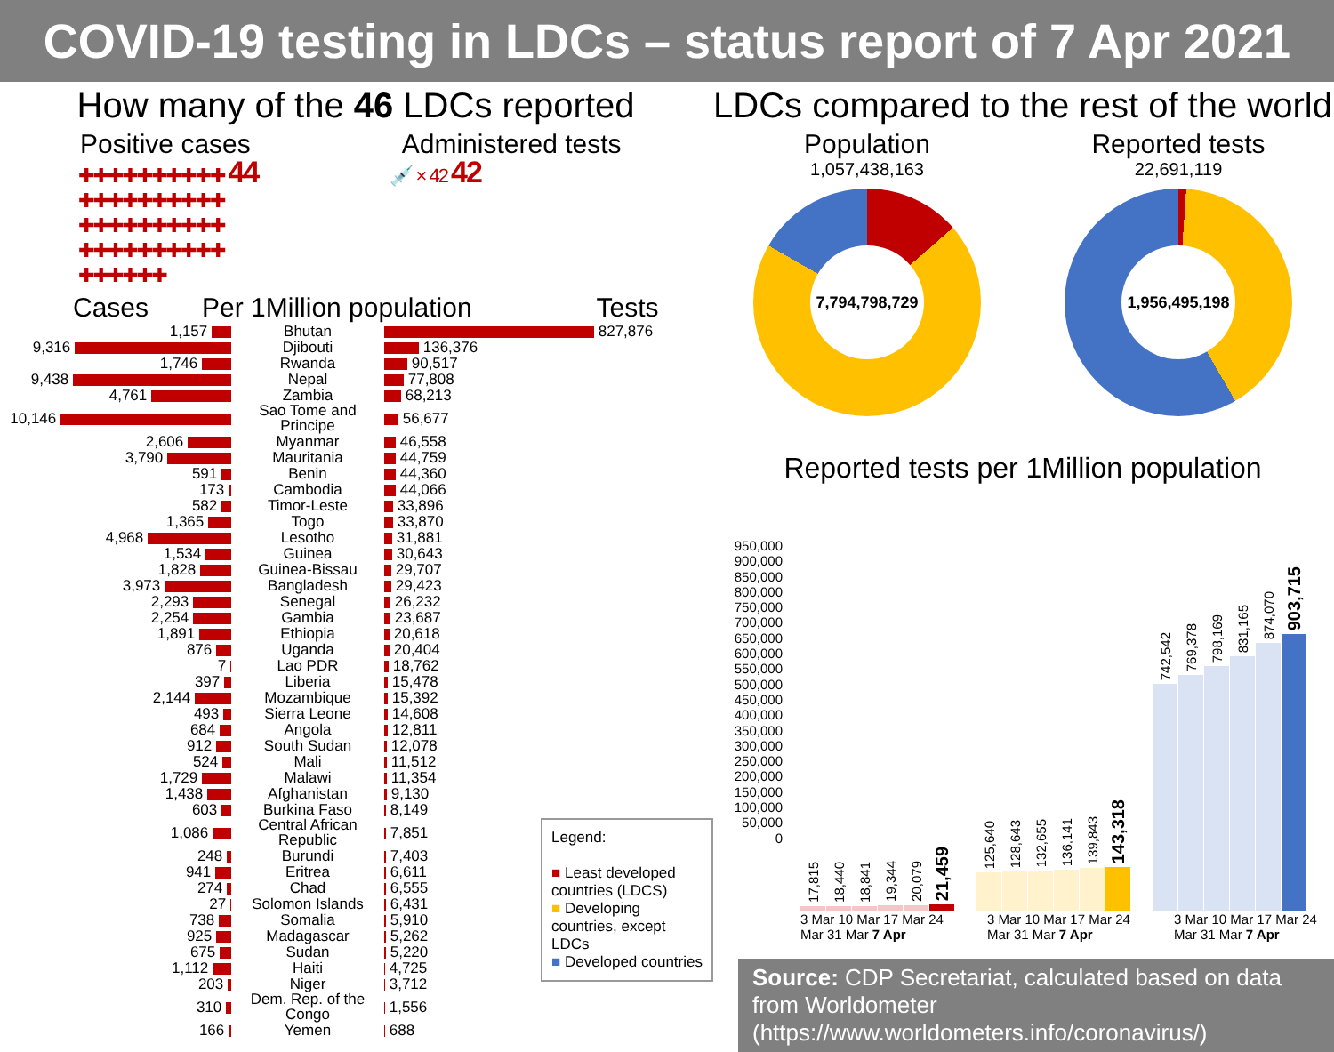COVID-19 testing in LDCs – status report of 7 Apr 2021
How many of the 46 LDCs reported
Positive cases Administered tests
✚✚✚✚✚✚✚✚✚✚ 44
✚✚✚✚✚✚✚✚✚✚
✚✚✚✚✚✚✚✚✚✚
✚✚✚✚✚✚✚✚✚✚
✚✚✚✚✚✚
💉 × 42 42
Cases Per 1Million population Tests
| 1,157 | Bhutan | 827,876 |
| 9,316 | Djibouti | 136,376 |
| 1,746 | Rwanda | 90,517 |
| 9,438 | Nepal | 77,808 |
| 4,761 | Zambia | 68,213 |
| 10,146 | Sao Tome and Principe | 56,677 |
| 2,606 | Myanmar | 46,558 |
| 3,790 | Mauritania | 44,759 |
| 591 | Benin | 44,360 |
| 173 | Cambodia | 44,066 |
| 582 | Timor-Leste | 33,896 |
| 1,365 | Togo | 33,870 |
| 4,968 | Lesotho | 31,881 |
| 1,534 | Guinea | 30,643 |
| 1,828 | Guinea-Bissau | 29,707 |
| 3,973 | Bangladesh | 29,423 |
| 2,293 | Senegal | 26,232 |
| 2,254 | Gambia | 23,687 |
| 1,891 | Ethiopia | 20,618 |
| 876 | Uganda | 20,404 |
| 7 | Lao PDR | 18,762 |
| 397 | Liberia | 15,478 |
| 2,144 | Mozambique | 15,392 |
| 493 | Sierra Leone | 14,608 |
| 684 | Angola | 12,811 |
| 912 | South Sudan | 12,078 |
| 524 | Mali | 11,512 |
| 1,729 | Malawi | 11,354 |
| 1,438 | Afghanistan | 9,130 |
| 603 | Burkina Faso | 8,149 |
| 1,086 | Central African Republic | 7,851 |
| 248 | Burundi | 7,403 |
| 941 | Eritrea | 6,611 |
| 274 | Chad | 6,555 |
| 27 | Solomon Islands | 6,431 |
| 738 | Somalia | 5,910 |
| 925 | Madagascar | 5,262 |
| 675 | Sudan | 5,220 |
| 1,112 | Haiti | 4,725 |
| 203 | Niger | 3,712 |
| 310 | Dem. Rep. of the Congo | 1,556 |
| 166 | Yemen | 688 |
LDCs compared to the rest of the world
Population
1,057,438,163
7,794,798,729
Reported tests
22,691,119
1,956,495,198
Reported tests per 1Million population
950,000
900,000
850,000
800,000
750,000
700,000
650,000
600,000
550,000
500,000
450,000
400,000
350,000
300,000
250,000
200,000
150,000
100,000
50,000
0
17,815
18,440
18,841
19,344
20,079
21,459
125,640
128,643
132,655
136,141
139,843
143,318
742,542
769,378
798,169
831,165
874,070
903,715
3 Mar 10 Mar 17 Mar 24 Mar 31 Mar 7 Apr 3 Mar 10 Mar 17 Mar 24 Mar 31 Mar 7 Apr 3 Mar 10 Mar 17 Mar 24 Mar 31 Mar 7 Apr
Legend:
■ Least developed countries (LDCS)
■ Developing countries, except LDCs
■ Developed countries
Source: CDP Secretariat, calculated based on data from Worldometer (https://www.worldometers.info/coronavirus/)